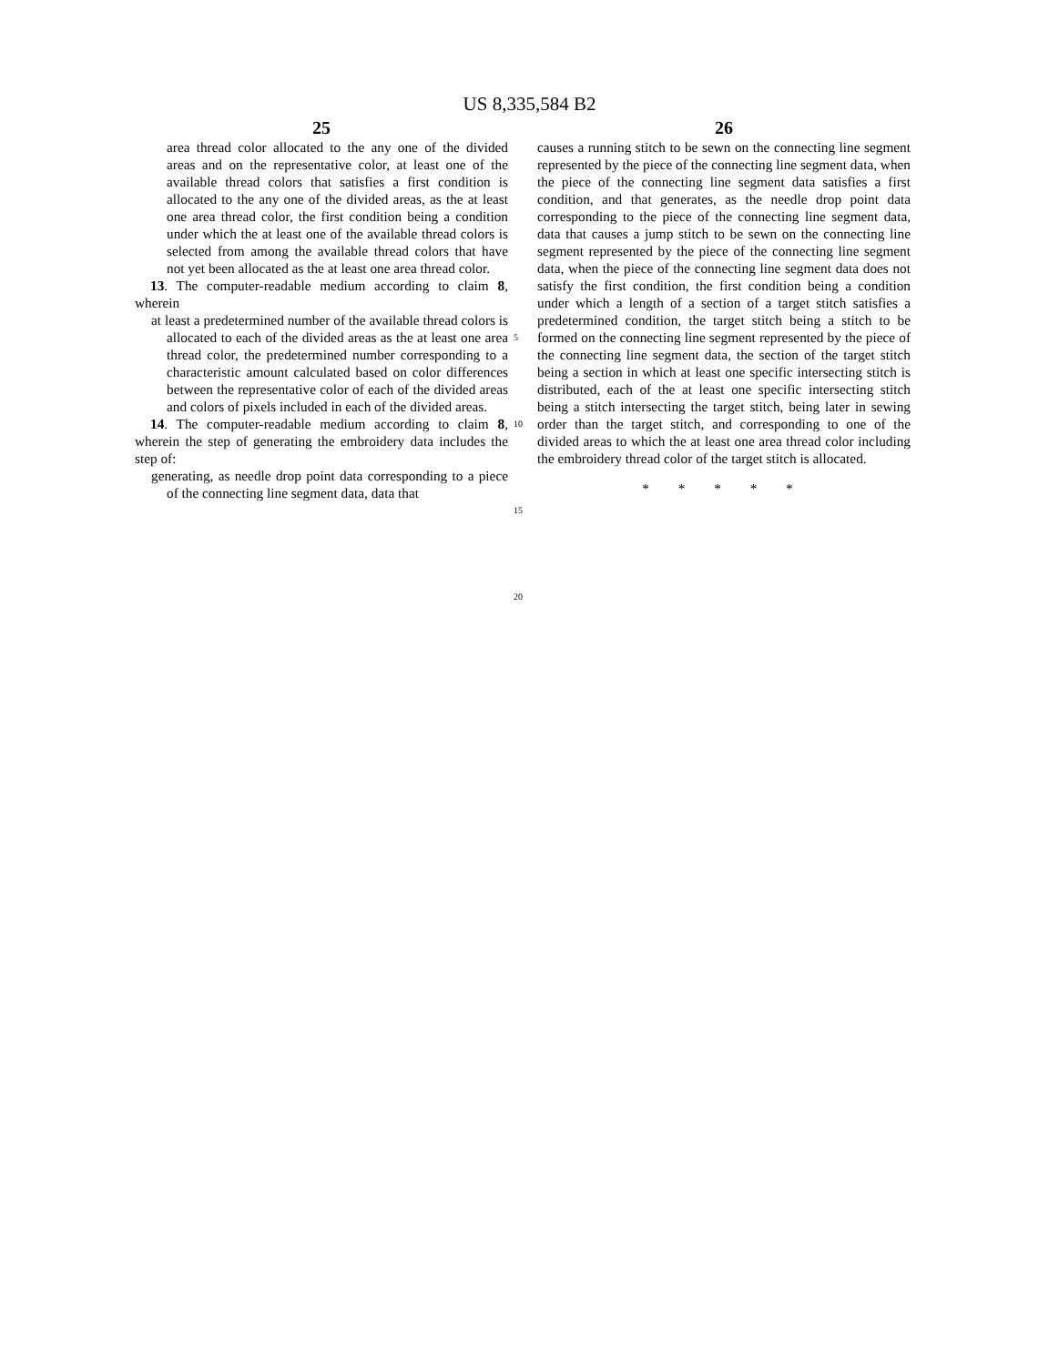US 8,335,584 B2
25
area thread color allocated to the any one of the divided areas and on the representative color, at least one of the available thread colors that satisfies a first condition is allocated to the any one of the divided areas, as the at least one area thread color, the first condition being a condition under which the at least one of the available thread colors is selected from among the available thread colors that have not yet been allocated as the at least one area thread color.
13. The computer-readable medium according to claim 8, wherein
at least a predetermined number of the available thread colors is allocated to each of the divided areas as the at least one area thread color, the predetermined number corresponding to a characteristic amount calculated based on color differences between the representative color of each of the divided areas and colors of pixels included in each of the divided areas.
14. The computer-readable medium according to claim 8, wherein the step of generating the embroidery data includes the step of:
generating, as needle drop point data corresponding to a piece of the connecting line segment data, data that
5
10
15
20
26
causes a running stitch to be sewn on the connecting line segment represented by the piece of the connecting line segment data, when the piece of the connecting line segment data satisfies a first condition, and that generates, as the needle drop point data corresponding to the piece of the connecting line segment data, data that causes a jump stitch to be sewn on the connecting line segment represented by the piece of the connecting line segment data, when the piece of the connecting line segment data does not satisfy the first condition, the first condition being a condition under which a length of a section of a target stitch satisfies a predetermined condition, the target stitch being a stitch to be formed on the connecting line segment represented by the piece of the connecting line segment data, the section of the target stitch being a section in which at least one specific intersecting stitch is distributed, each of the at least one specific intersecting stitch being a stitch intersecting the target stitch, being later in sewing order than the target stitch, and corresponding to one of the divided areas to which the at least one area thread color including the embroidery thread color of the target stitch is allocated.
* * * * *